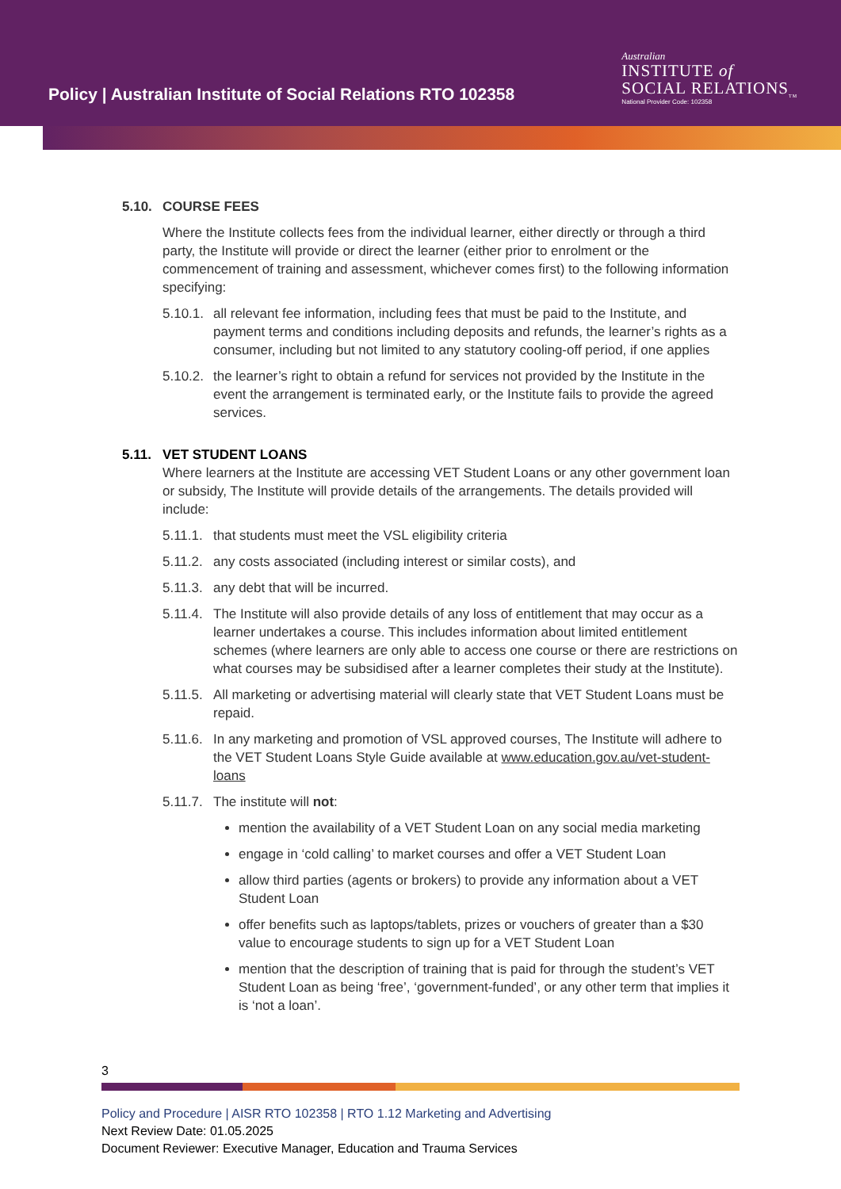Policy | Australian Institute of Social Relations RTO 102358
Australian
INSTITUTE of
SOCIAL RELATIONS<sub>TM</sub>
National Provider Code: 102358
5.10. COURSE FEES
Where the Institute collects fees from the individual learner, either directly or through a third party, the Institute will provide or direct the learner (either prior to enrolment or the commencement of training and assessment, whichever comes first) to the following information specifying:
5.10.1. all relevant fee information, including fees that must be paid to the Institute, and payment terms and conditions including deposits and refunds, the learner’s rights as a consumer, including but not limited to any statutory cooling-off period, if one applies
5.10.2. the learner’s right to obtain a refund for services not provided by the Institute in the event the arrangement is terminated early, or the Institute fails to provide the agreed services.
5.11. VET STUDENT LOANS
Where learners at the Institute are accessing VET Student Loans or any other government loan or subsidy, The Institute will provide details of the arrangements. The details provided will include:
5.11.1. that students must meet the VSL eligibility criteria
5.11.2. any costs associated (including interest or similar costs), and
5.11.3. any debt that will be incurred.
5.11.4. The Institute will also provide details of any loss of entitlement that may occur as a learner undertakes a course. This includes information about limited entitlement schemes (where learners are only able to access one course or there are restrictions on what courses may be subsidised after a learner completes their study at the Institute).
5.11.5. All marketing or advertising material will clearly state that VET Student Loans must be repaid.
5.11.6. In any marketing and promotion of VSL approved courses, The Institute will adhere to the VET Student Loans Style Guide available at www.education.gov.au/vet-student-loans
5.11.7. The institute will not:
mention the availability of a VET Student Loan on any social media marketing
engage in ‘cold calling’ to market courses and offer a VET Student Loan
allow third parties (agents or brokers) to provide any information about a VET Student Loan
offer benefits such as laptops/tablets, prizes or vouchers of greater than a $30 value to encourage students to sign up for a VET Student Loan
mention that the description of training that is paid for through the student’s VET Student Loan as being ‘free’, ‘government-funded’, or any other term that implies it is ‘not a loan’.
3
Policy and Procedure | AISR RTO 102358 | RTO 1.12 Marketing and Advertising
Next Review Date: 01.05.2025
Document Reviewer: Executive Manager, Education and Trauma Services